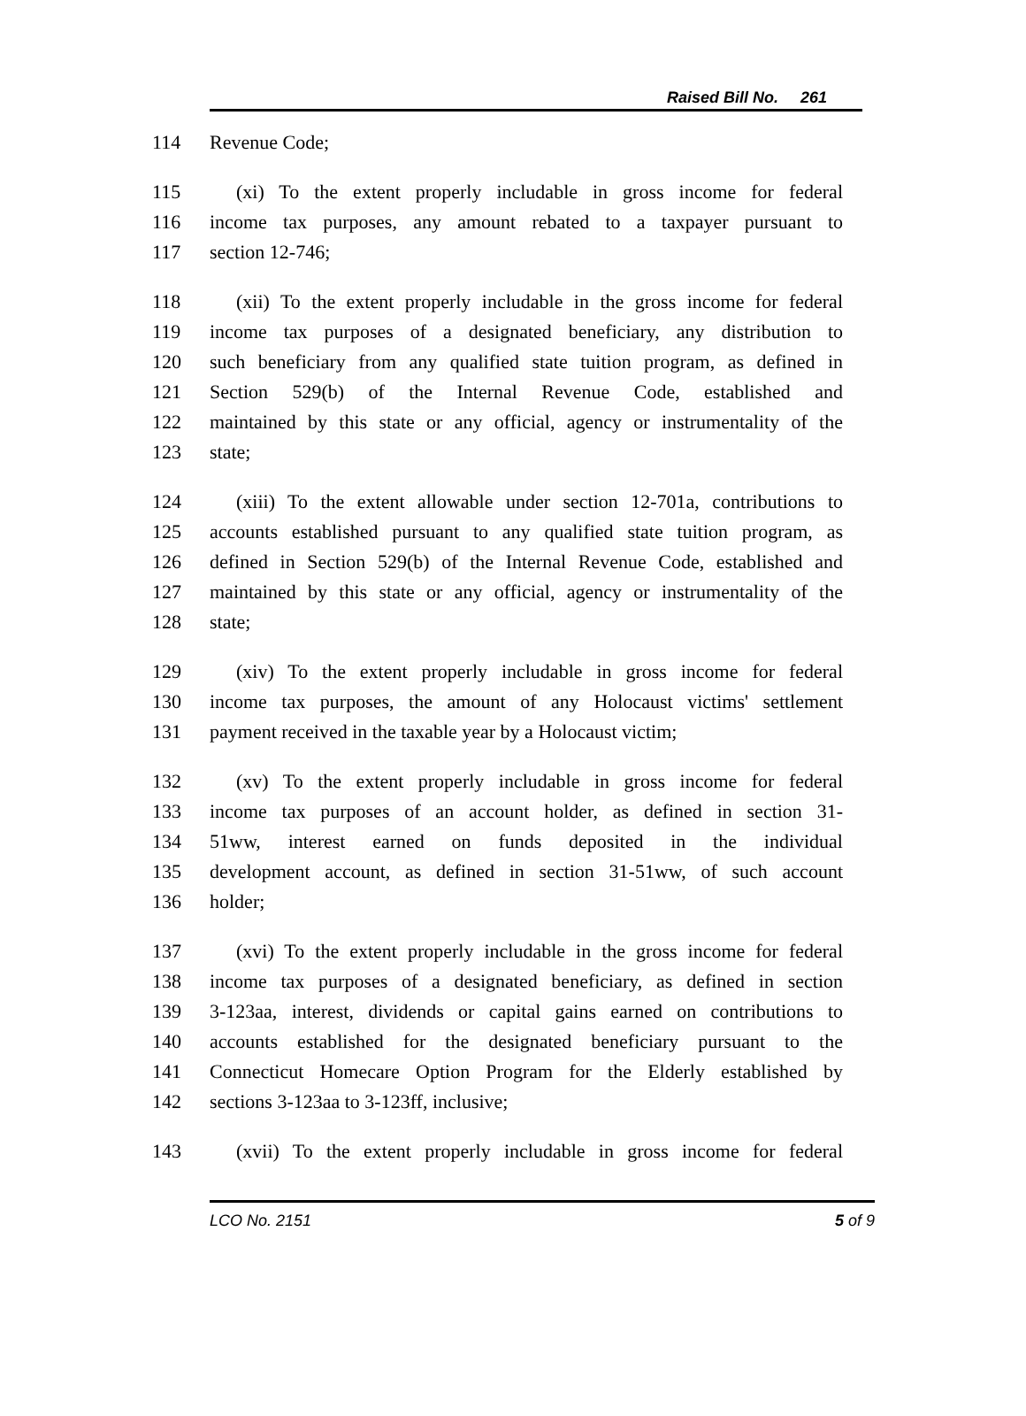Raised Bill No. 261
114 Revenue Code;
115 (xi) To the extent properly includable in gross income for federal
116 income tax purposes, any amount rebated to a taxpayer pursuant to
117 section 12-746;
118 (xii) To the extent properly includable in the gross income for federal
119 income tax purposes of a designated beneficiary, any distribution to
120 such beneficiary from any qualified state tuition program, as defined in
121 Section 529(b) of the Internal Revenue Code, established and
122 maintained by this state or any official, agency or instrumentality of the
123 state;
124 (xiii) To the extent allowable under section 12-701a, contributions to
125 accounts established pursuant to any qualified state tuition program, as
126 defined in Section 529(b) of the Internal Revenue Code, established and
127 maintained by this state or any official, agency or instrumentality of the
128 state;
129 (xiv) To the extent properly includable in gross income for federal
130 income tax purposes, the amount of any Holocaust victims' settlement
131 payment received in the taxable year by a Holocaust victim;
132 (xv) To the extent properly includable in gross income for federal
133 income tax purposes of an account holder, as defined in section 31-
134 51ww, interest earned on funds deposited in the individual
135 development account, as defined in section 31-51ww, of such account
136 holder;
137 (xvi) To the extent properly includable in the gross income for federal
138 income tax purposes of a designated beneficiary, as defined in section
139 3-123aa, interest, dividends or capital gains earned on contributions to
140 accounts established for the designated beneficiary pursuant to the
141 Connecticut Homecare Option Program for the Elderly established by
142 sections 3-123aa to 3-123ff, inclusive;
143 (xvii) To the extent properly includable in gross income for federal
LCO No. 2151 5 of 9